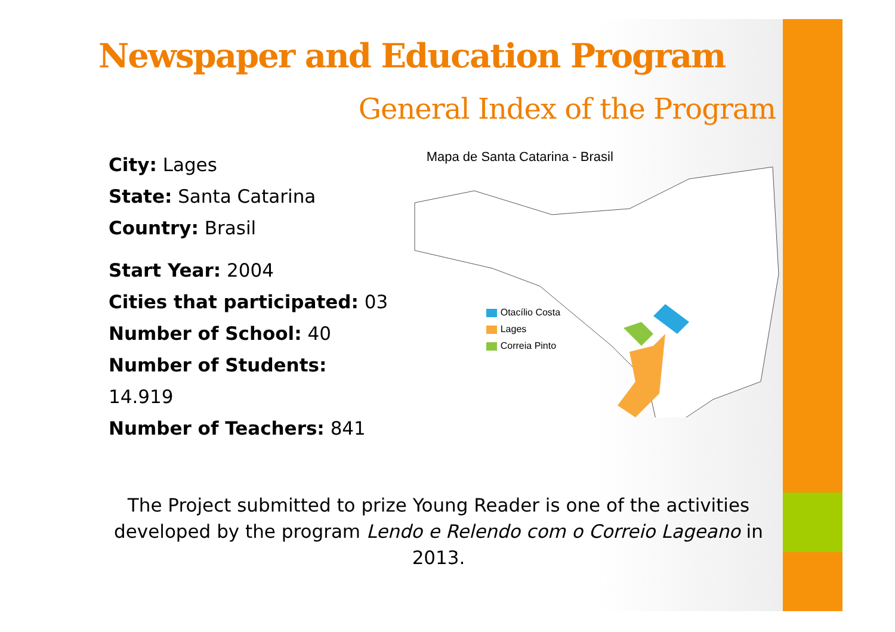Newspaper and Education Program
General Index of the Program
City: Lages
State: Santa Catarina
Country: Brasil
Start Year: 2004
Cities that participated: 03
Number of School: 40
Number of Students: 14.919
Number of Teachers: 841
Mapa de Santa Catarina - Brasil
Otacílio Costa
Lages
Correia Pinto
The Project submitted to prize Young Reader is one of the activities developed by the program Lendo e Relendo com o Correio Lageano in 2013.